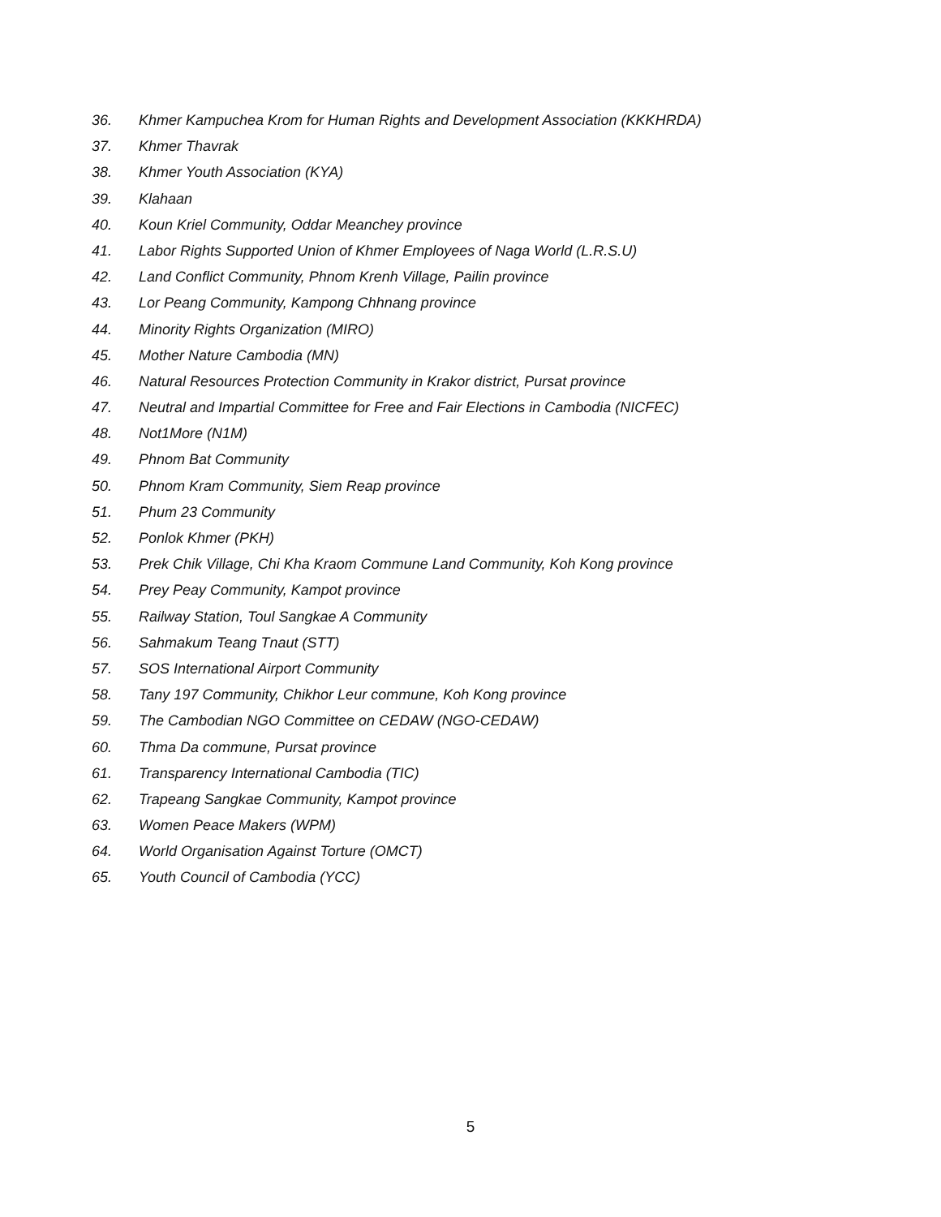36. Khmer Kampuchea Krom for Human Rights and Development Association (KKKHRDA)
37. Khmer Thavrak
38. Khmer Youth Association (KYA)
39. Klahaan
40. Koun Kriel Community, Oddar Meanchey province
41. Labor Rights Supported Union of Khmer Employees of Naga World (L.R.S.U)
42. Land Conflict Community, Phnom Krenh Village, Pailin province
43. Lor Peang Community, Kampong Chhnang province
44. Minority Rights Organization (MIRO)
45. Mother Nature Cambodia (MN)
46. Natural Resources Protection Community in Krakor district, Pursat province
47. Neutral and Impartial Committee for Free and Fair Elections in Cambodia (NICFEC)
48. Not1More (N1M)
49. Phnom Bat Community
50. Phnom Kram Community, Siem Reap province
51. Phum 23 Community
52. Ponlok Khmer (PKH)
53. Prek Chik Village, Chi Kha Kraom Commune Land Community, Koh Kong province
54. Prey Peay Community, Kampot province
55. Railway Station, Toul Sangkae A Community
56. Sahmakum Teang Tnaut (STT)
57. SOS International Airport Community
58. Tany 197 Community, Chikhor Leur commune, Koh Kong province
59. The Cambodian NGO Committee on CEDAW (NGO-CEDAW)
60. Thma Da commune, Pursat province
61. Transparency International Cambodia (TIC)
62. Trapeang Sangkae Community, Kampot province
63. Women Peace Makers (WPM)
64. World Organisation Against Torture (OMCT)
65. Youth Council of Cambodia (YCC)
5